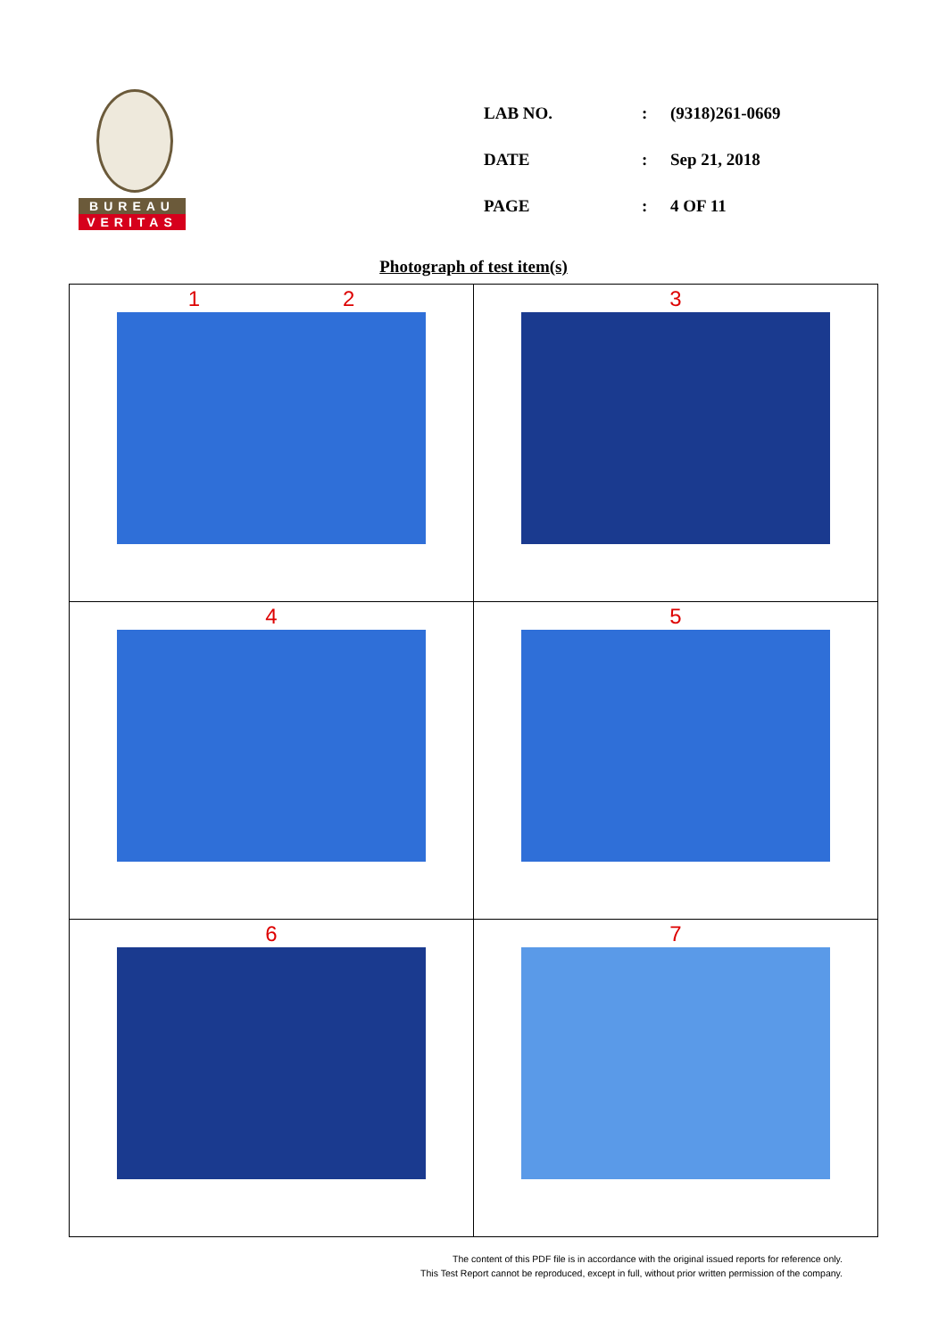BUREAU
VERITAS
| LAB NO. | : | (9318)261-0669 |
| DATE | : | Sep 21, 2018 |
| PAGE | : | 4 OF 11 |
Photograph of test item(s)
| 1 2 | 3 |
| 4 | 5 |
| 6 | 7 |
The content of this PDF file is in accordance with the original issued reports for reference only.
This Test Report cannot be reproduced, except in full, without prior written permission of the company.